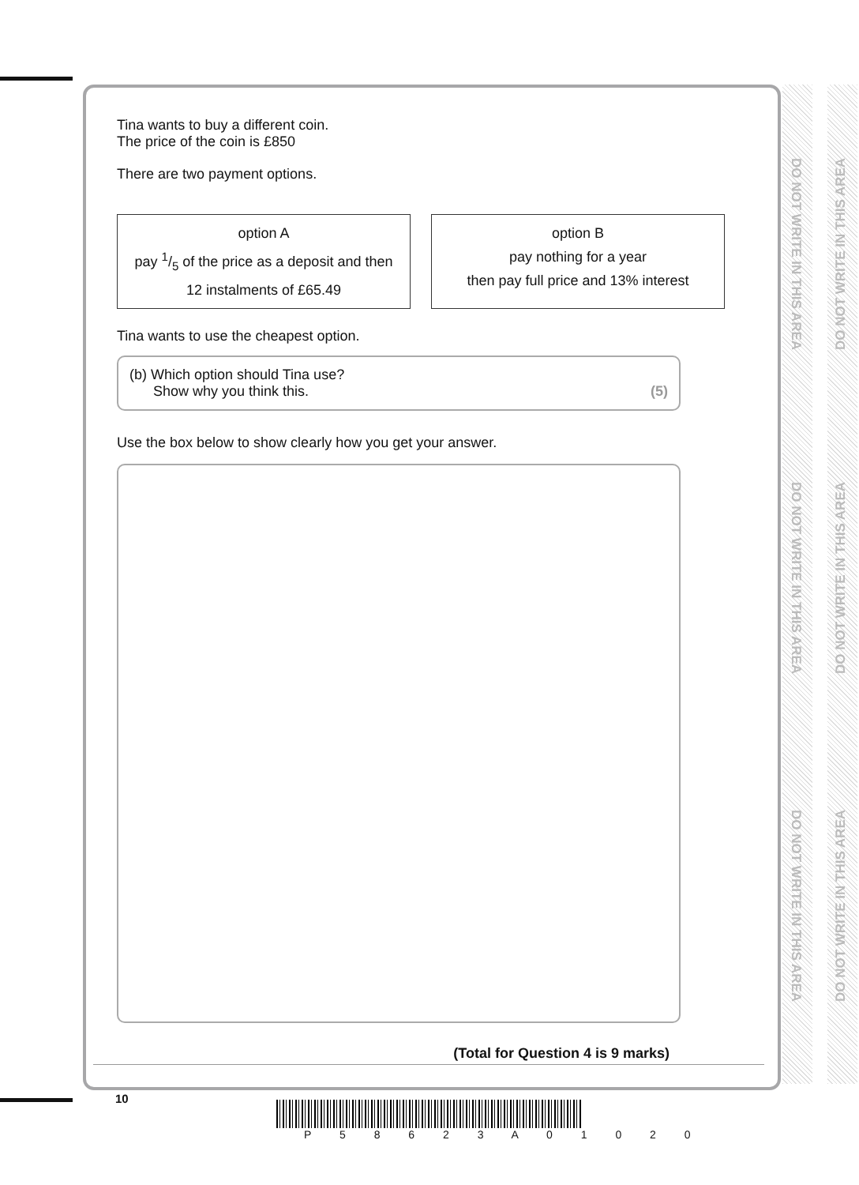DO NOT WRITE IN THIS AREA
DO NOT WRITE IN THIS AREA
DO NOT WRITE IN THIS AREA
DO NOT WRITE IN THIS AREA
DO NOT WRITE IN THIS AREA
DO NOT WRITE IN THIS AREA
Tina wants to buy a different coin.
The price of the coin is £850
There are two payment options.
option A
pay 1/5 of the price as a deposit and then
12 instalments of £65.49
option B
pay nothing for a year
then pay full price and 13% interest
Tina wants to use the cheapest option.
(b) Which option should Tina use?
Show why you think this.
(5)
Use the box below to show clearly how you get your answer.
(Total for Question 4 is 9 marks)
10
P 5 8 6 2 3 A 0 1 0 2 0